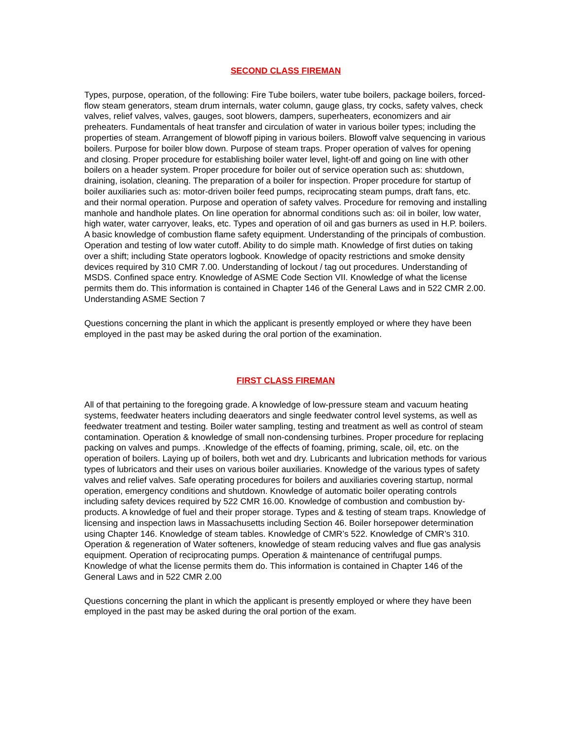SECOND CLASS FIREMAN
Types, purpose, operation, of the following: Fire Tube boilers, water tube boilers, package boilers, forced-flow steam generators, steam drum internals, water column, gauge glass, try cocks, safety valves, check valves, relief valves, valves, gauges, soot blowers, dampers, superheaters, economizers and air preheaters. Fundamentals of heat transfer and circulation of water in various boiler types; including the properties of steam. Arrangement of blowoff piping in various boilers. Blowoff valve sequencing in various boilers. Purpose for boiler blow down. Purpose of steam traps. Proper operation of valves for opening and closing. Proper procedure for establishing boiler water level, light-off and going on line with other boilers on a header system. Proper procedure for boiler out of service operation such as: shutdown, draining, isolation, cleaning. The preparation of a boiler for inspection. Proper procedure for startup of boiler auxiliaries such as: motor-driven boiler feed pumps, reciprocating steam pumps, draft fans, etc. and their normal operation. Purpose and operation of safety valves. Procedure for removing and installing manhole and handhole plates. On line operation for abnormal conditions such as: oil in boiler, low water, high water, water carryover, leaks, etc. Types and operation of oil and gas burners as used in H.P. boilers. A basic knowledge of combustion flame safety equipment. Understanding of the principals of combustion. Operation and testing of low water cutoff. Ability to do simple math. Knowledge of first duties on taking over a shift; including State operators logbook. Knowledge of opacity restrictions and smoke density devices required by 310 CMR 7.00. Understanding of lockout / tag out procedures. Understanding of MSDS. Confined space entry. Knowledge of ASME Code Section VII. Knowledge of what the license permits them do. This information is contained in Chapter 146 of the General Laws and in 522 CMR 2.00. Understanding ASME Section 7
Questions concerning the plant in which the applicant is presently employed or where they have been employed in the past may be asked during the oral portion of the examination.
FIRST CLASS FIREMAN
All of that pertaining to the foregoing grade. A knowledge of low-pressure steam and vacuum heating systems, feedwater heaters including deaerators and single feedwater control level systems, as well as feedwater treatment and testing. Boiler water sampling, testing and treatment as well as control of steam contamination. Operation & knowledge of small non-condensing turbines. Proper procedure for replacing packing on valves and pumps. .Knowledge of the effects of foaming, priming, scale, oil, etc. on the operation of boilers. Laying up of boilers, both wet and dry. Lubricants and lubrication methods for various types of lubricators and their uses on various boiler auxiliaries. Knowledge of the various types of safety valves and relief valves. Safe operating procedures for boilers and auxiliaries covering startup, normal operation, emergency conditions and shutdown. Knowledge of automatic boiler operating controls including safety devices required by 522 CMR 16.00. Knowledge of combustion and combustion by-products. A knowledge of fuel and their proper storage. Types and & testing of steam traps. Knowledge of licensing and inspection laws in Massachusetts including Section 46. Boiler horsepower determination using Chapter 146. Knowledge of steam tables. Knowledge of CMR’s 522. Knowledge of CMR’s 310. Operation & regeneration of Water softeners, knowledge of steam reducing valves and flue gas analysis equipment. Operation of reciprocating pumps. Operation & maintenance of centrifugal pumps. Knowledge of what the license permits them do. This information is contained in Chapter 146 of the General Laws and in 522 CMR 2.00
Questions concerning the plant in which the applicant is presently employed or where they have been employed in the past may be asked during the oral portion of the exam.